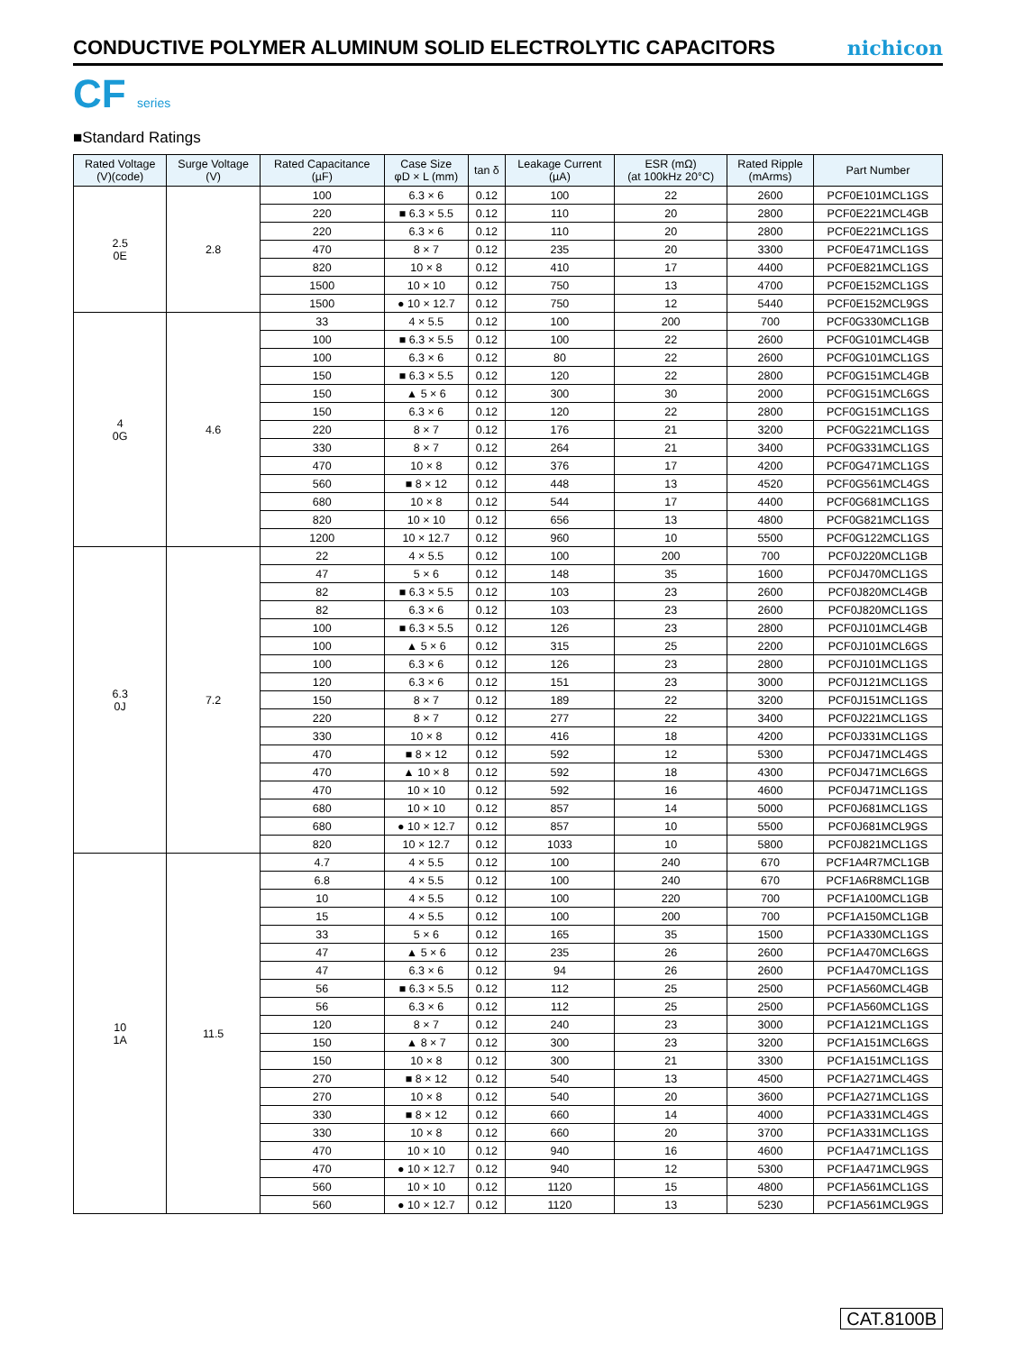CONDUCTIVE POLYMER ALUMINUM SOLID ELECTROLYTIC CAPACITORS
nichicon
CF series
■Standard Ratings
| Rated Voltage (V)(code) | Surge Voltage (V) | Rated Capacitance (µF) | Case Size φD × L (mm) | tan δ | Leakage Current (µA) | ESR (mΩ) (at 100kHz 20°C) | Rated Ripple (mArms) | Part Number |
| --- | --- | --- | --- | --- | --- | --- | --- | --- |
| 2.5 0E | 2.8 | 100 | 6.3 × 6 | 0.12 | 100 | 22 | 2600 | PCF0E101MCL1GS |
| | | 220 | ■ 6.3 × 5.5 | 0.12 | 110 | 20 | 2800 | PCF0E221MCL4GB |
| | | 220 | 6.3 × 6 | 0.12 | 110 | 20 | 2800 | PCF0E221MCL1GS |
| | | 470 | 8 × 7 | 0.12 | 235 | 20 | 3300 | PCF0E471MCL1GS |
| | | 820 | 10 × 8 | 0.12 | 410 | 17 | 4400 | PCF0E821MCL1GS |
| | | 1500 | 10 × 10 | 0.12 | 750 | 13 | 4700 | PCF0E152MCL1GS |
| | | 1500 | ● 10 × 12.7 | 0.12 | 750 | 12 | 5440 | PCF0E152MCL9GS |
| 4 0G | 4.6 | 33 | 4 × 5.5 | 0.12 | 100 | 200 | 700 | PCF0G330MCL1GB |
| | | 100 | ■ 6.3 × 5.5 | 0.12 | 100 | 22 | 2600 | PCF0G101MCL4GB |
| | | 100 | 6.3 × 6 | 0.12 | 80 | 22 | 2600 | PCF0G101MCL1GS |
| | | 150 | ■ 6.3 × 5.5 | 0.12 | 120 | 22 | 2800 | PCF0G151MCL4GB |
| | | 150 | ▲ 5 × 6 | 0.12 | 300 | 30 | 2000 | PCF0G151MCL6GS |
| | | 150 | 6.3 × 6 | 0.12 | 120 | 22 | 2800 | PCF0G151MCL1GS |
| | | 220 | 8 × 7 | 0.12 | 176 | 21 | 3200 | PCF0G221MCL1GS |
| | | 330 | 8 × 7 | 0.12 | 264 | 21 | 3400 | PCF0G331MCL1GS |
| | | 470 | 10 × 8 | 0.12 | 376 | 17 | 4200 | PCF0G471MCL1GS |
| | | 560 | ■ 8 × 12 | 0.12 | 448 | 13 | 4520 | PCF0G561MCL4GS |
| | | 680 | 10 × 8 | 0.12 | 544 | 17 | 4400 | PCF0G681MCL1GS |
| | | 820 | 10 × 10 | 0.12 | 656 | 13 | 4800 | PCF0G821MCL1GS |
| | | 1200 | 10 × 12.7 | 0.12 | 960 | 10 | 5500 | PCF0G122MCL1GS |
| 6.3 0J | 7.2 | 22 | 4 × 5.5 | 0.12 | 100 | 200 | 700 | PCF0J220MCL1GB |
| | | 47 | 5 × 6 | 0.12 | 148 | 35 | 1600 | PCF0J470MCL1GS |
| | | 82 | ■ 6.3 × 5.5 | 0.12 | 103 | 23 | 2600 | PCF0J820MCL4GB |
| | | 82 | 6.3 × 6 | 0.12 | 103 | 23 | 2600 | PCF0J820MCL1GS |
| | | 100 | ■ 6.3 × 5.5 | 0.12 | 126 | 23 | 2800 | PCF0J101MCL4GB |
| | | 100 | ▲ 5 × 6 | 0.12 | 315 | 25 | 2200 | PCF0J101MCL6GS |
| | | 100 | 6.3 × 6 | 0.12 | 126 | 23 | 2800 | PCF0J101MCL1GS |
| | | 120 | 6.3 × 6 | 0.12 | 151 | 23 | 3000 | PCF0J121MCL1GS |
| | | 150 | 8 × 7 | 0.12 | 189 | 22 | 3200 | PCF0J151MCL1GS |
| | | 220 | 8 × 7 | 0.12 | 277 | 22 | 3400 | PCF0J221MCL1GS |
| | | 330 | 10 × 8 | 0.12 | 416 | 18 | 4200 | PCF0J331MCL1GS |
| | | 470 | ■ 8 × 12 | 0.12 | 592 | 12 | 5300 | PCF0J471MCL4GS |
| | | 470 | ▲ 10 × 8 | 0.12 | 592 | 18 | 4300 | PCF0J471MCL6GS |
| | | 470 | 10 × 10 | 0.12 | 592 | 16 | 4600 | PCF0J471MCL1GS |
| | | 680 | 10 × 10 | 0.12 | 857 | 14 | 5000 | PCF0J681MCL1GS |
| | | 680 | ● 10 × 12.7 | 0.12 | 857 | 10 | 5500 | PCF0J681MCL9GS |
| | | 820 | 10 × 12.7 | 0.12 | 1033 | 10 | 5800 | PCF0J821MCL1GS |
| 10 1A | 11.5 | 4.7 | 4 × 5.5 | 0.12 | 100 | 240 | 670 | PCF1A4R7MCL1GB |
| | | 6.8 | 4 × 5.5 | 0.12 | 100 | 240 | 670 | PCF1A6R8MCL1GB |
| | | 10 | 4 × 5.5 | 0.12 | 100 | 220 | 700 | PCF1A100MCL1GB |
| | | 15 | 4 × 5.5 | 0.12 | 100 | 200 | 700 | PCF1A150MCL1GB |
| | | 33 | 5 × 6 | 0.12 | 165 | 35 | 1500 | PCF1A330MCL1GS |
| | | 47 | ▲ 5 × 6 | 0.12 | 235 | 26 | 2600 | PCF1A470MCL6GS |
| | | 47 | 6.3 × 6 | 0.12 | 94 | 26 | 2600 | PCF1A470MCL1GS |
| | | 56 | ■ 6.3 × 5.5 | 0.12 | 112 | 25 | 2500 | PCF1A560MCL4GB |
| | | 56 | 6.3 × 6 | 0.12 | 112 | 25 | 2500 | PCF1A560MCL1GS |
| | | 120 | 8 × 7 | 0.12 | 240 | 23 | 3000 | PCF1A121MCL1GS |
| | | 150 | ▲ 8 × 7 | 0.12 | 300 | 23 | 3200 | PCF1A151MCL6GS |
| | | 150 | 10 × 8 | 0.12 | 300 | 21 | 3300 | PCF1A151MCL1GS |
| | | 270 | ■ 8 × 12 | 0.12 | 540 | 13 | 4500 | PCF1A271MCL4GS |
| | | 270 | 10 × 8 | 0.12 | 540 | 20 | 3600 | PCF1A271MCL1GS |
| | | 330 | ■ 8 × 12 | 0.12 | 660 | 14 | 4000 | PCF1A331MCL4GS |
| | | 330 | 10 × 8 | 0.12 | 660 | 20 | 3700 | PCF1A331MCL1GS |
| | | 470 | 10 × 10 | 0.12 | 940 | 16 | 4600 | PCF1A471MCL1GS |
| | | 470 | ● 10 × 12.7 | 0.12 | 940 | 12 | 5300 | PCF1A471MCL9GS |
| | | 560 | 10 × 10 | 0.12 | 1120 | 15 | 4800 | PCF1A561MCL1GS |
| | | 560 | ● 10 × 12.7 | 0.12 | 1120 | 13 | 5230 | PCF1A561MCL9GS |
CAT.8100B